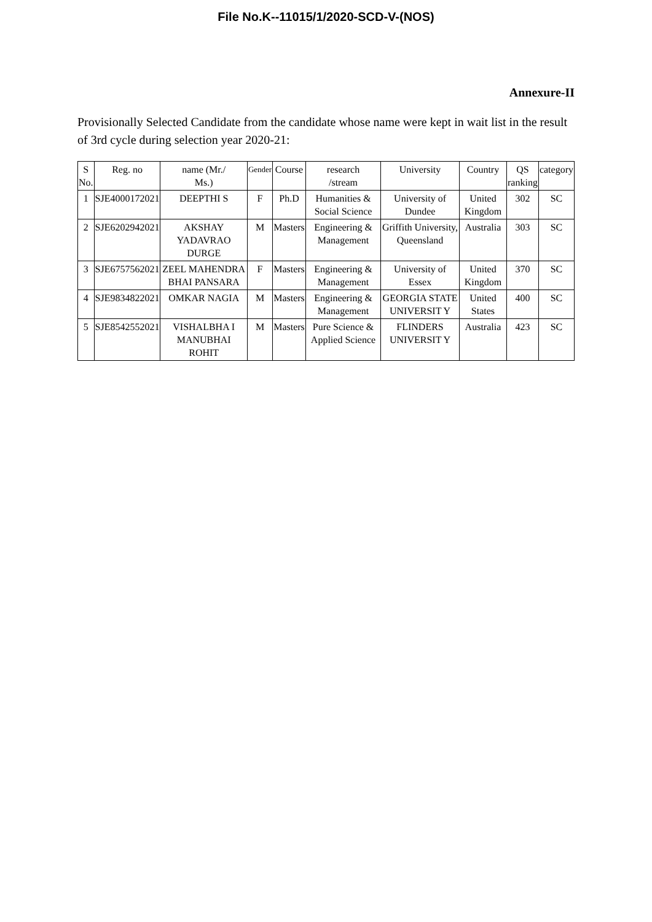File No.K--11015/1/2020-SCD-V-(NOS)
Annexure-II
Provisionally Selected Candidate from the candidate whose name were kept in wait list in the result of 3rd cycle during selection year 2020-21:
| S No. | Reg. no | name (Mr./ Ms.) | Gender | Course | research /stream | University | Country | QS ranking | category |
| --- | --- | --- | --- | --- | --- | --- | --- | --- | --- |
| 1 | SJE4000172021 | DEEPTHI S | F | Ph.D | Humanities & Social Science | University of Dundee | United Kingdom | 302 | SC |
| 2 | SJE6202942021 | AKSHAY YADAVRAO DURGE | M | Masters | Engineering & Management | Griffith University, Queensland | Australia | 303 | SC |
| 3 | SJE6757562021 | ZEEL MAHENDRA BHAI PANSARA | F | Masters | Engineering & Management | University of Essex | United Kingdom | 370 | SC |
| 4 | SJE9834822021 | OMKAR NAGIA | M | Masters | Engineering & Management | GEORGIA STATE UNIVERSIT Y | United States | 400 | SC |
| 5 | SJE8542552021 | VISHALBHA I MANUBHAI ROHIT | M | Masters | Pure Science & Applied Science | FLINDERS UNIVERSIT Y | Australia | 423 | SC |